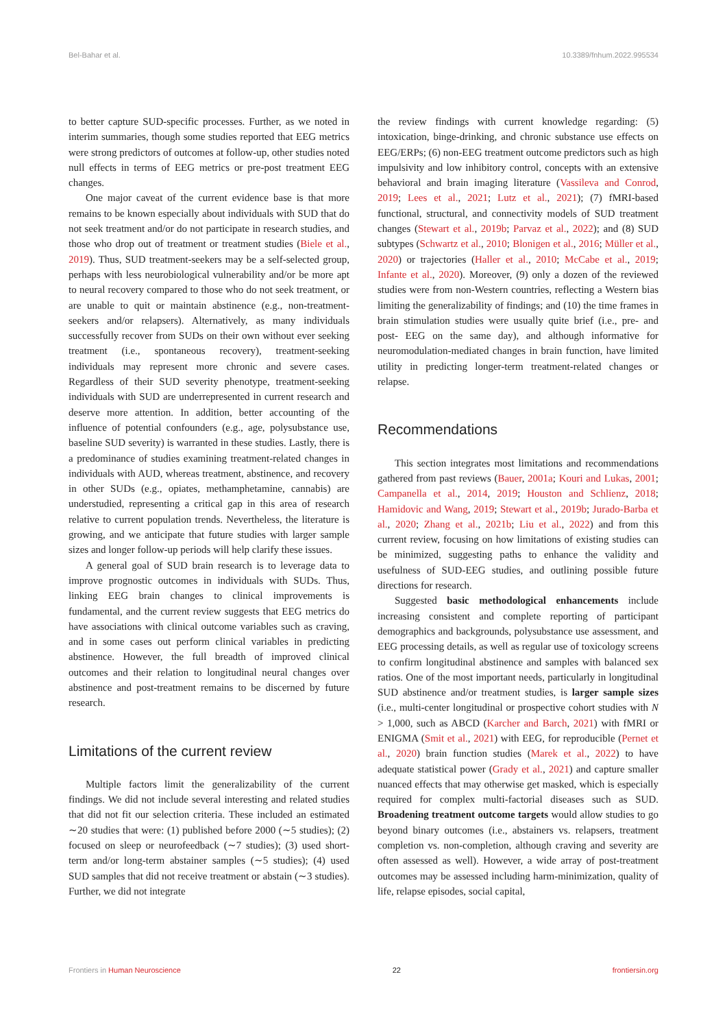Bel-Bahar et al. 10.3389/fnhum.2022.995534
to better capture SUD-specific processes. Further, as we noted in interim summaries, though some studies reported that EEG metrics were strong predictors of outcomes at follow-up, other studies noted null effects in terms of EEG metrics or pre-post treatment EEG changes.
One major caveat of the current evidence base is that more remains to be known especially about individuals with SUD that do not seek treatment and/or do not participate in research studies, and those who drop out of treatment or treatment studies (Biele et al., 2019). Thus, SUD treatment-seekers may be a self-selected group, perhaps with less neurobiological vulnerability and/or be more apt to neural recovery compared to those who do not seek treatment, or are unable to quit or maintain abstinence (e.g., non-treatment-seekers and/or relapsers). Alternatively, as many individuals successfully recover from SUDs on their own without ever seeking treatment (i.e., spontaneous recovery), treatment-seeking individuals may represent more chronic and severe cases. Regardless of their SUD severity phenotype, treatment-seeking individuals with SUD are underrepresented in current research and deserve more attention. In addition, better accounting of the influence of potential confounders (e.g., age, polysubstance use, baseline SUD severity) is warranted in these studies. Lastly, there is a predominance of studies examining treatment-related changes in individuals with AUD, whereas treatment, abstinence, and recovery in other SUDs (e.g., opiates, methamphetamine, cannabis) are understudied, representing a critical gap in this area of research relative to current population trends. Nevertheless, the literature is growing, and we anticipate that future studies with larger sample sizes and longer follow-up periods will help clarify these issues.
A general goal of SUD brain research is to leverage data to improve prognostic outcomes in individuals with SUDs. Thus, linking EEG brain changes to clinical improvements is fundamental, and the current review suggests that EEG metrics do have associations with clinical outcome variables such as craving, and in some cases out perform clinical variables in predicting abstinence. However, the full breadth of improved clinical outcomes and their relation to longitudinal neural changes over abstinence and post-treatment remains to be discerned by future research.
Limitations of the current review
Multiple factors limit the generalizability of the current findings. We did not include several interesting and related studies that did not fit our selection criteria. These included an estimated ∼20 studies that were: (1) published before 2000 (∼5 studies); (2) focused on sleep or neurofeedback (∼7 studies); (3) used short-term and/or long-term abstainer samples (∼5 studies); (4) used SUD samples that did not receive treatment or abstain (∼3 studies). Further, we did not integrate
the review findings with current knowledge regarding: (5) intoxication, binge-drinking, and chronic substance use effects on EEG/ERPs; (6) non-EEG treatment outcome predictors such as high impulsivity and low inhibitory control, concepts with an extensive behavioral and brain imaging literature (Vassileva and Conrod, 2019; Lees et al., 2021; Lutz et al., 2021); (7) fMRI-based functional, structural, and connectivity models of SUD treatment changes (Stewart et al., 2019b; Parvaz et al., 2022); and (8) SUD subtypes (Schwartz et al., 2010; Blonigen et al., 2016; Müller et al., 2020) or trajectories (Haller et al., 2010; McCabe et al., 2019; Infante et al., 2020). Moreover, (9) only a dozen of the reviewed studies were from non-Western countries, reflecting a Western bias limiting the generalizability of findings; and (10) the time frames in brain stimulation studies were usually quite brief (i.e., pre- and post- EEG on the same day), and although informative for neuromodulation-mediated changes in brain function, have limited utility in predicting longer-term treatment-related changes or relapse.
Recommendations
This section integrates most limitations and recommendations gathered from past reviews (Bauer, 2001a; Kouri and Lukas, 2001; Campanella et al., 2014, 2019; Houston and Schlienz, 2018; Hamidovic and Wang, 2019; Stewart et al., 2019b; Jurado-Barba et al., 2020; Zhang et al., 2021b; Liu et al., 2022) and from this current review, focusing on how limitations of existing studies can be minimized, suggesting paths to enhance the validity and usefulness of SUD-EEG studies, and outlining possible future directions for research.
Suggested basic methodological enhancements include increasing consistent and complete reporting of participant demographics and backgrounds, polysubstance use assessment, and EEG processing details, as well as regular use of toxicology screens to confirm longitudinal abstinence and samples with balanced sex ratios. One of the most important needs, particularly in longitudinal SUD abstinence and/or treatment studies, is larger sample sizes (i.e., multi-center longitudinal or prospective cohort studies with N > 1,000, such as ABCD (Karcher and Barch, 2021) with fMRI or ENIGMA (Smit et al., 2021) with EEG, for reproducible (Pernet et al., 2020) brain function studies (Marek et al., 2022) to have adequate statistical power (Grady et al., 2021) and capture smaller nuanced effects that may otherwise get masked, which is especially required for complex multi-factorial diseases such as SUD. Broadening treatment outcome targets would allow studies to go beyond binary outcomes (i.e., abstainers vs. relapsers, treatment completion vs. non-completion, although craving and severity are often assessed as well). However, a wide array of post-treatment outcomes may be assessed including harm-minimization, quality of life, relapse episodes, social capital,
Frontiers in Human Neuroscience 22 frontiersin.org